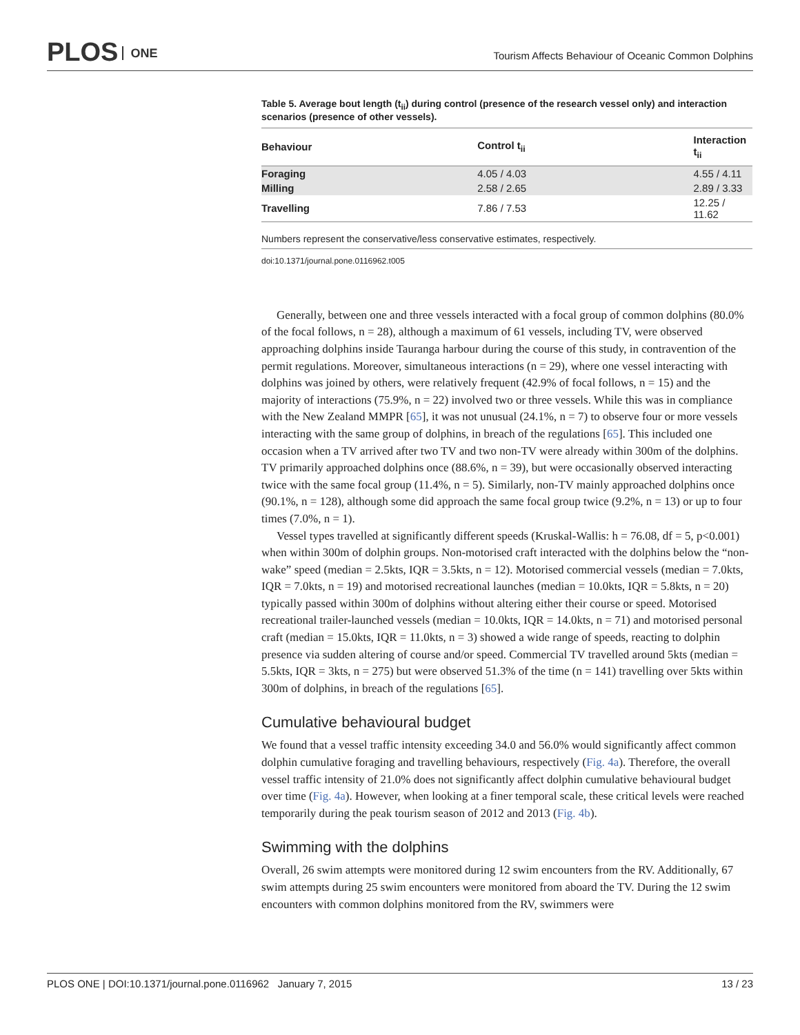PLOS ONE
Tourism Affects Behaviour of Oceanic Common Dolphins
Table 5. Average bout length (t<sub>ii</sub>) during control (presence of the research vessel only) and interaction scenarios (presence of other vessels).
| Behaviour | Control t<sub>ii</sub> | Interaction t<sub>ii</sub> |
| --- | --- | --- |
| Foraging | 4.05 / 4.03 | 4.55 / 4.11 |
| Milling | 2.58 / 2.65 | 2.89 / 3.33 |
| Travelling | 7.86 / 7.53 | 12.25 / 11.62 |
Numbers represent the conservative/less conservative estimates, respectively.
doi:10.1371/journal.pone.0116962.t005
Generally, between one and three vessels interacted with a focal group of common dolphins (80.0% of the focal follows, n = 28), although a maximum of 61 vessels, including TV, were observed approaching dolphins inside Tauranga harbour during the course of this study, in contravention of the permit regulations. Moreover, simultaneous interactions (n = 29), where one vessel interacting with dolphins was joined by others, were relatively frequent (42.9% of focal follows, n = 15) and the majority of interactions (75.9%, n = 22) involved two or three vessels. While this was in compliance with the New Zealand MMPR [65], it was not unusual (24.1%, n = 7) to observe four or more vessels interacting with the same group of dolphins, in breach of the regulations [65]. This included one occasion when a TV arrived after two TV and two non-TV were already within 300m of the dolphins. TV primarily approached dolphins once (88.6%, n = 39), but were occasionally observed interacting twice with the same focal group (11.4%, n = 5). Similarly, non-TV mainly approached dolphins once (90.1%, n = 128), although some did approach the same focal group twice (9.2%, n = 13) or up to four times (7.0%, n = 1).
Vessel types travelled at significantly different speeds (Kruskal-Wallis: h = 76.08, df = 5, p<0.001) when within 300m of dolphin groups. Non-motorised craft interacted with the dolphins below the “non-wake” speed (median = 2.5kts, IQR = 3.5kts, n = 12). Motorised commercial vessels (median = 7.0kts, IQR = 7.0kts, n = 19) and motorised recreational launches (median = 10.0kts, IQR = 5.8kts, n = 20) typically passed within 300m of dolphins without altering either their course or speed. Motorised recreational trailer-launched vessels (median = 10.0kts, IQR = 14.0kts, n = 71) and motorised personal craft (median = 15.0kts, IQR = 11.0kts, n = 3) showed a wide range of speeds, reacting to dolphin presence via sudden altering of course and/or speed. Commercial TV travelled around 5kts (median = 5.5kts, IQR = 3kts, n = 275) but were observed 51.3% of the time (n = 141) travelling over 5kts within 300m of dolphins, in breach of the regulations [65].
Cumulative behavioural budget
We found that a vessel traffic intensity exceeding 34.0 and 56.0% would significantly affect common dolphin cumulative foraging and travelling behaviours, respectively (Fig. 4a). Therefore, the overall vessel traffic intensity of 21.0% does not significantly affect dolphin cumulative behavioural budget over time (Fig. 4a). However, when looking at a finer temporal scale, these critical levels were reached temporarily during the peak tourism season of 2012 and 2013 (Fig. 4b).
Swimming with the dolphins
Overall, 26 swim attempts were monitored during 12 swim encounters from the RV. Additionally, 67 swim attempts during 25 swim encounters were monitored from aboard the TV. During the 12 swim encounters with common dolphins monitored from the RV, swimmers were
PLOS ONE | DOI:10.1371/journal.pone.0116962 January 7, 2015 13 / 23